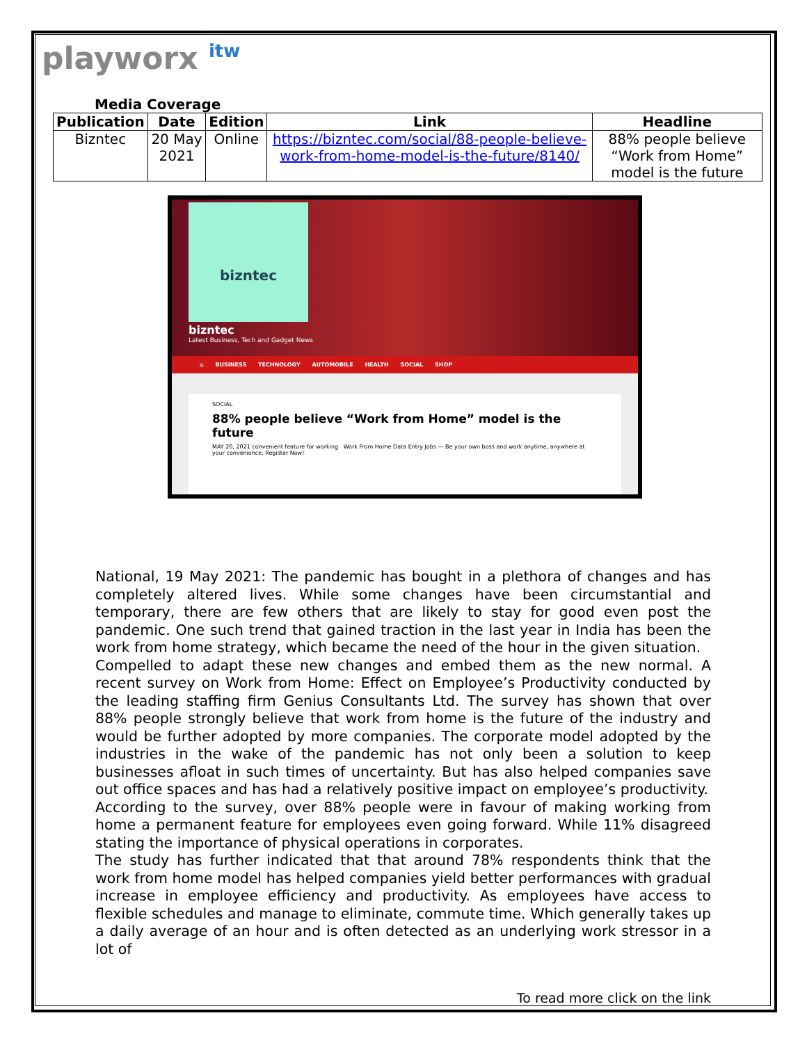playworx itw
Media Coverage
| Publication | Date | Edition | Link | Headline |
| --- | --- | --- | --- | --- |
| Bizntec | 20 May 2021 | Online | https://bizntec.com/social/88-people-believe-work-from-home-model-is-the-future/8140/ | 88% people believe “Work from Home” model is the future |
bizntec
bizntec
Latest Business, Tech and Gadget News
⌂ BUSINESS TECHNOLOGY AUTOMOBILE HEALTH SOCIAL SHOP
SOCIAL
88% people believe “Work from Home” model is the future
MAY 20, 2021 convenient feature for working Work From Home Data Entry Jobs — Be your own boss and work anytime, anywhere at your convenience. Register Now!
National, 19 May 2021: The pandemic has bought in a plethora of changes and has completely altered lives. While some changes have been circumstantial and temporary, there are few others that are likely to stay for good even post the pandemic. One such trend that gained traction in the last year in India has been the work from home strategy, which became the need of the hour in the given situation.
Compelled to adapt these new changes and embed them as the new normal. A recent survey on Work from Home: Effect on Employee’s Productivity conducted by the leading staffing firm Genius Consultants Ltd. The survey has shown that over 88% people strongly believe that work from home is the future of the industry and would be further adopted by more companies. The corporate model adopted by the industries in the wake of the pandemic has not only been a solution to keep businesses afloat in such times of uncertainty. But has also helped companies save out office spaces and has had a relatively positive impact on employee’s productivity.
According to the survey, over 88% people were in favour of making working from home a permanent feature for employees even going forward. While 11% disagreed stating the importance of physical operations in corporates.
The study has further indicated that that around 78% respondents think that the work from home model has helped companies yield better performances with gradual increase in employee efficiency and productivity. As employees have access to flexible schedules and manage to eliminate, commute time. Which generally takes up a daily average of an hour and is often detected as an underlying work stressor in a lot of
To read more click on the link